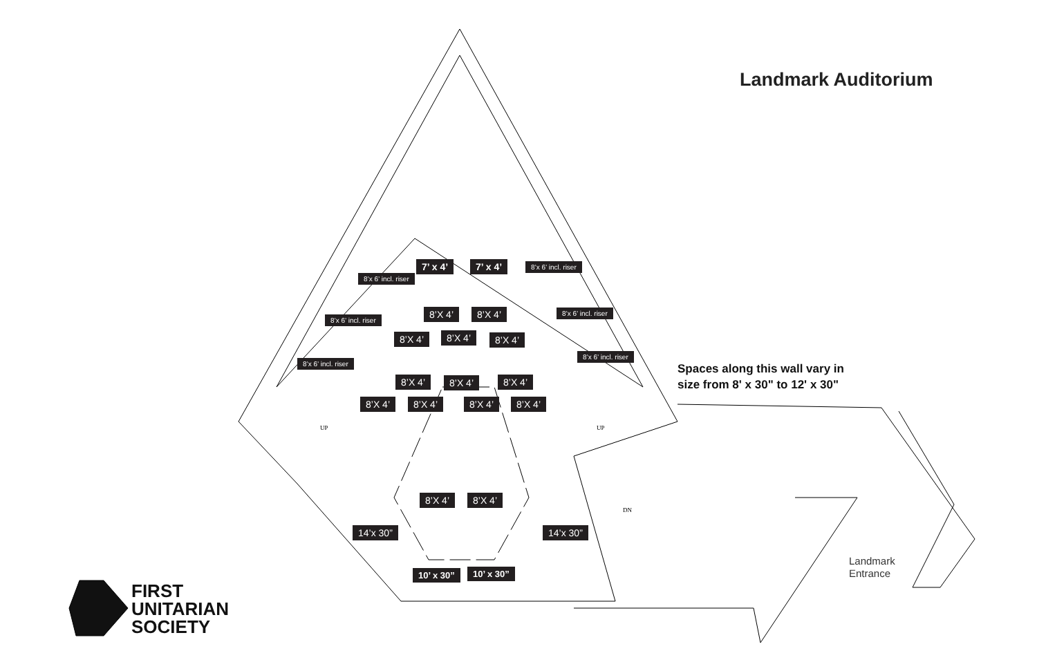Landmark Auditorium
7’ x 4’ 7’ x 4’
8’X 4’ 8’X 4’
8’X 4’ 8’X 4’ 8’X 4’
8’X 4’ 8’X 4’ 8’X 4’
8’X 4’ 8’X 4’ 8’X 4’ 8’X 4’
8’X 4’ 8’X 4’
8’x 6’ incl. riser
8’x 6’ incl. riser
8’x 6’ incl. riser
8’x 6’ incl. riser
8’x 6’ incl. riser
8’x 6’ incl. riser
14’x 30” 14’x 30”
10’ x 30” 10’ x 30”
UP UP
DN
Spaces along this wall vary in
size from 8' x 30" to 12' x 30"
Landmark
Entrance
FIRST
UNITARIAN
SOCIETY